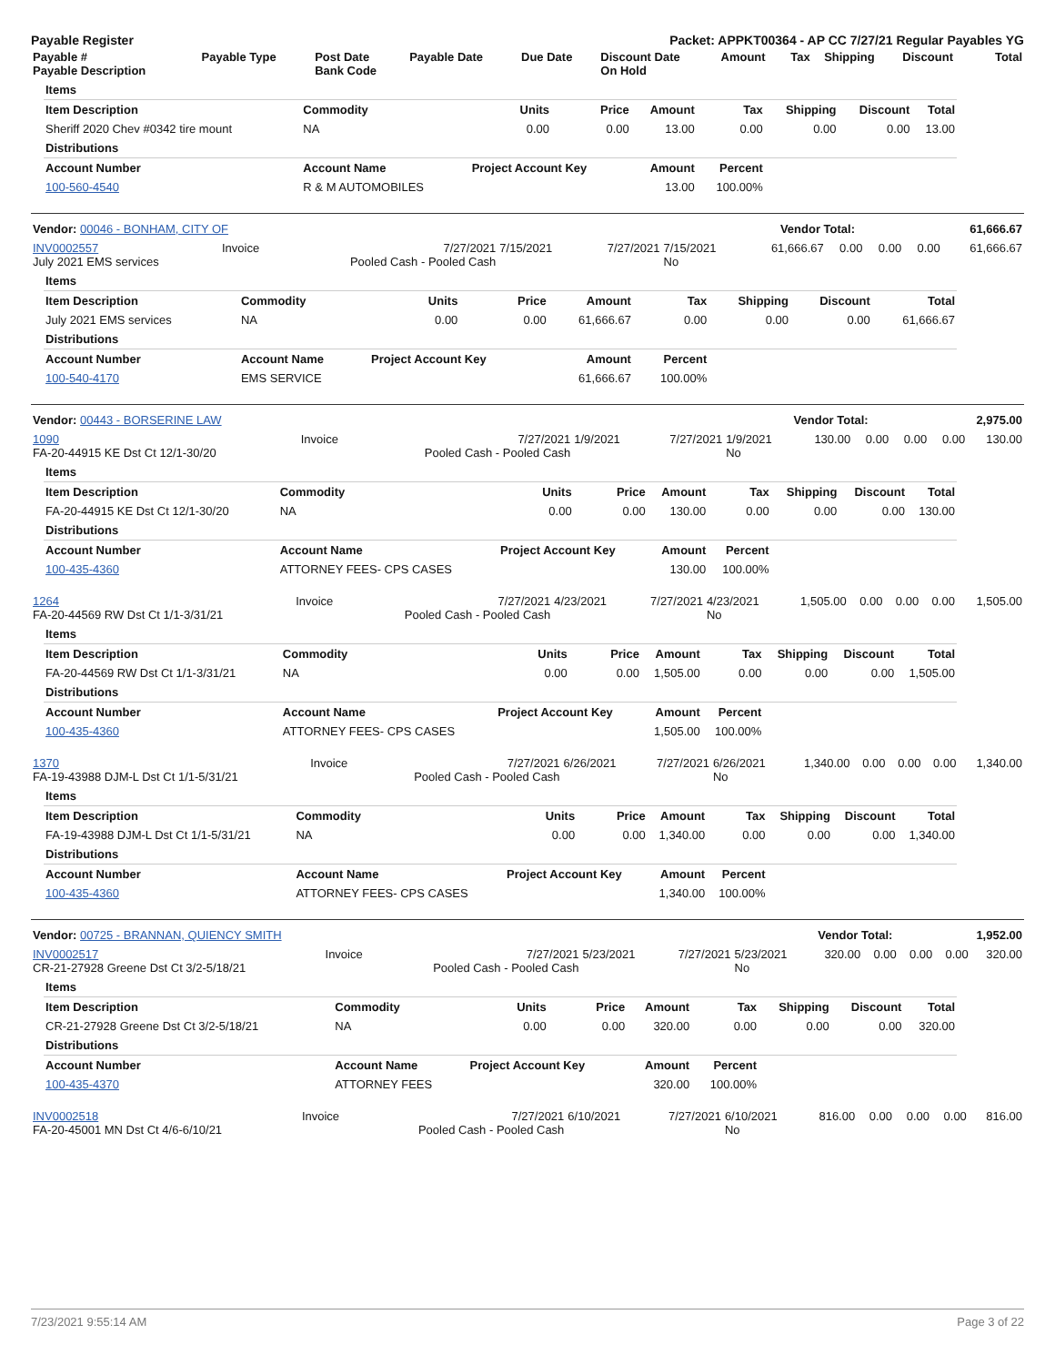Payable Register Packet: APPKT00364 - AP CC 7/27/21 Regular Payables YG
| Payable # Payable Description | Payable Type | Post Date Bank Code | Payable Date | Due Date | Discount Date On Hold | Amount | Tax | Shipping | Discount | Total |
| --- | --- | --- | --- | --- | --- | --- | --- | --- | --- | --- |
| Items | | | | | | | | |
| --- | --- | --- | --- | --- | --- | --- | --- | --- |
| Item Description | Commodity | Units | Price | Amount | Tax | Shipping | Discount | Total |
| Sheriff 2020 Chev #0342 tire mount | NA | 0.00 | 0.00 | 13.00 | 0.00 | 0.00 | 0.00 | 13.00 |
| Distributions | | | | | | | | |
| Account Number | Account Name | Project Account Key | | Amount | Percent | | | |
| 100-560-4540 | R & M AUTOMOBILES | | | 13.00 | 100.00% | | | |
| Vendor: 00046 - BONHAM, CITY OF | Vendor Total: | 61,666.67 |
| INV0002557 July 2021 EMS services | Invoice | 7/27/2021 Pooled Cash - Pooled Cash | 7/15/2021 | 7/27/2021 | 7/15/2021 No | 61,666.67 | 0.00 | 0.00 | 0.00 | 61,666.67 |
| Items | | | | | | | | |
| --- | --- | --- | --- | --- | --- | --- | --- | --- |
| Item Description | Commodity | Units | Price | Amount | Tax | Shipping | Discount | Total |
| July 2021 EMS services | NA | 0.00 | 0.00 | 61,666.67 | 0.00 | 0.00 | 0.00 | 61,666.67 |
| Distributions | | | | | | | | |
| Account Number | Account Name | Project Account Key | | Amount | Percent | | | |
| 100-540-4170 | EMS SERVICE | | | 61,666.67 | 100.00% | | | |
| Vendor: 00443 - BORSERINE LAW | Vendor Total: | 2,975.00 |
| 1090 FA-20-44915 KE Dst Ct 12/1-30/20 | Invoice | 7/27/2021 Pooled Cash - Pooled Cash | 1/9/2021 | 7/27/2021 | 1/9/2021 No | 130.00 | 0.00 | 0.00 | 0.00 | 130.00 |
| Items | | | | | | | | |
| --- | --- | --- | --- | --- | --- | --- | --- | --- |
| Item Description | Commodity | Units | Price | Amount | Tax | Shipping | Discount | Total |
| FA-20-44915 KE Dst Ct 12/1-30/20 | NA | 0.00 | 0.00 | 130.00 | 0.00 | 0.00 | 0.00 | 130.00 |
| Distributions | | | | | | | | |
| Account Number | Account Name | Project Account Key | | Amount | Percent | | | |
| 100-435-4360 | ATTORNEY FEES- CPS CASES | | | 130.00 | 100.00% | | | |
| 1264 FA-20-44569 RW Dst Ct 1/1-3/31/21 | Invoice | 7/27/2021 Pooled Cash - Pooled Cash | 4/23/2021 | 7/27/2021 | 4/23/2021 No | 1,505.00 | 0.00 | 0.00 | 0.00 | 1,505.00 |
| Items | | | | | | | | |
| --- | --- | --- | --- | --- | --- | --- | --- | --- |
| Item Description | Commodity | Units | Price | Amount | Tax | Shipping | Discount | Total |
| FA-20-44569 RW Dst Ct 1/1-3/31/21 | NA | 0.00 | 0.00 | 1,505.00 | 0.00 | 0.00 | 0.00 | 1,505.00 |
| Distributions | | | | | | | | |
| Account Number | Account Name | Project Account Key | | Amount | Percent | | | |
| 100-435-4360 | ATTORNEY FEES- CPS CASES | | | 1,505.00 | 100.00% | | | |
| 1370 FA-19-43988 DJM-L Dst Ct 1/1-5/31/21 | Invoice | 7/27/2021 Pooled Cash - Pooled Cash | 6/26/2021 | 7/27/2021 | 6/26/2021 No | 1,340.00 | 0.00 | 0.00 | 0.00 | 1,340.00 |
| Items | | | | | | | | |
| --- | --- | --- | --- | --- | --- | --- | --- | --- |
| Item Description | Commodity | Units | Price | Amount | Tax | Shipping | Discount | Total |
| FA-19-43988 DJM-L Dst Ct 1/1-5/31/21 | NA | 0.00 | 0.00 | 1,340.00 | 0.00 | 0.00 | 0.00 | 1,340.00 |
| Distributions | | | | | | | | |
| Account Number | Account Name | Project Account Key | | Amount | Percent | | | |
| 100-435-4360 | ATTORNEY FEES- CPS CASES | | | 1,340.00 | 100.00% | | | |
| Vendor: 00725 - BRANNAN, QUIENCY SMITH | Vendor Total: | 1,952.00 |
| INV0002517 CR-21-27928 Greene Dst Ct 3/2-5/18/21 | Invoice | 7/27/2021 Pooled Cash - Pooled Cash | 5/23/2021 | 7/27/2021 | 5/23/2021 No | 320.00 | 0.00 | 0.00 | 0.00 | 320.00 |
| Items | | | | | | | | |
| --- | --- | --- | --- | --- | --- | --- | --- | --- |
| Item Description | Commodity | Units | Price | Amount | Tax | Shipping | Discount | Total |
| CR-21-27928 Greene Dst Ct 3/2-5/18/21 | NA | 0.00 | 0.00 | 320.00 | 0.00 | 0.00 | 0.00 | 320.00 |
| Distributions | | | | | | | | |
| Account Number | Account Name | Project Account Key | | Amount | Percent | | | |
| 100-435-4370 | ATTORNEY FEES | | | 320.00 | 100.00% | | | |
| INV0002518 FA-20-45001 MN Dst Ct 4/6-6/10/21 | Invoice | 7/27/2021 Pooled Cash - Pooled Cash | 6/10/2021 | 7/27/2021 | 6/10/2021 No | 816.00 | 0.00 | 0.00 | 0.00 | 816.00 |
7/23/2021 9:55:14 AM Page 3 of 22